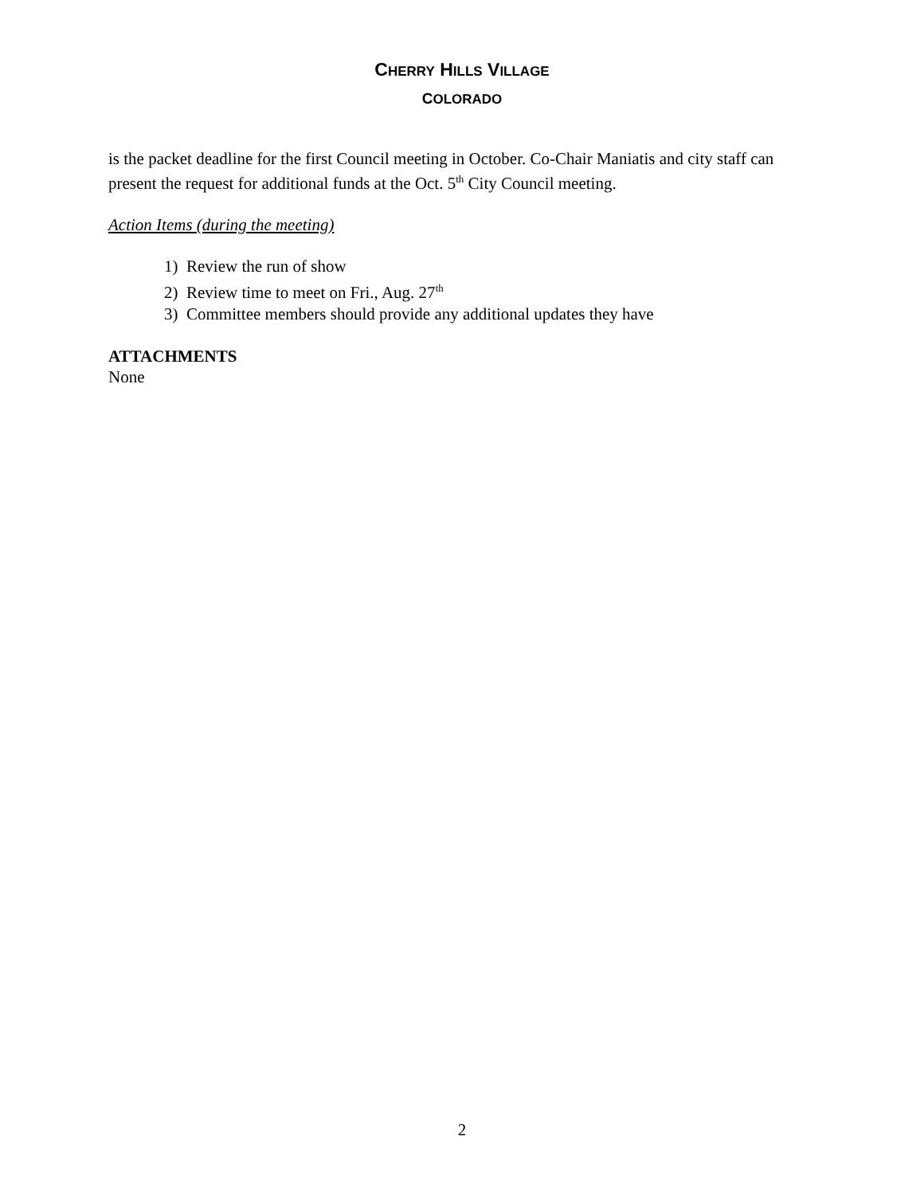CHERRY HILLS VILLAGE
COLORADO
is the packet deadline for the first Council meeting in October. Co-Chair Maniatis and city staff can present the request for additional funds at the Oct. 5<sup>th</sup> City Council meeting.
Action Items (during the meeting)
1) Review the run of show
2) Review time to meet on Fri., Aug. 27<sup>th</sup>
3) Committee members should provide any additional updates they have
ATTACHMENTS
None
2